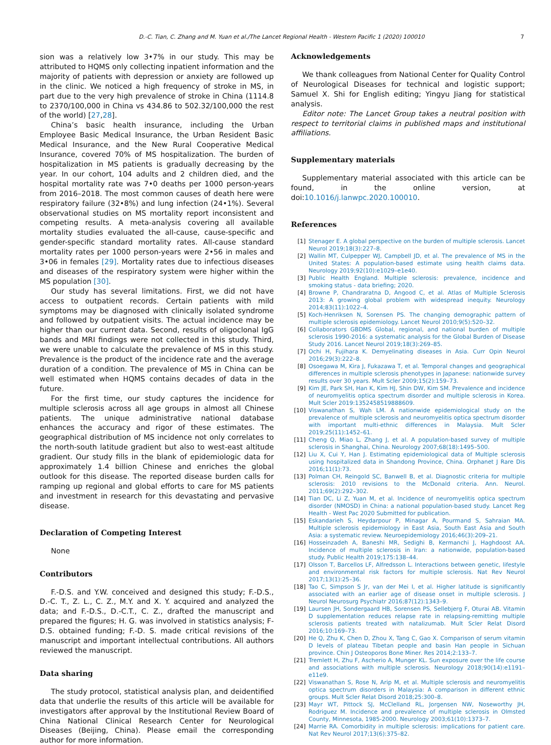D.-C. Tian, C. Zhang and M. Yuan et al./The Lancet Regional Health - Western Pacific 1 (2020) 100010 7
sion was a relatively low 3•7% in our study. This may be attributed to HQMS only collecting inpatient information and the majority of patients with depression or anxiety are followed up in the clinic. We noticed a high frequency of stroke in MS, in part due to the very high prevalence of stroke in China (1114.8 to 2370/100,000 in China vs 434.86 to 502.32/100,000 the rest of the world) [27,28].
China’s basic health insurance, including the Urban Employee Basic Medical Insurance, the Urban Resident Basic Medical Insurance, and the New Rural Cooperative Medical Insurance, covered 70% of MS hospitalization. The burden of hospitalization in MS patients is gradually decreasing by the year. In our cohort, 104 adults and 2 children died, and the hospital mortality rate was 7•0 deaths per 1000 person-years from 2016–2018. The most common causes of death here were respiratory failure (32•8%) and lung infection (24•1%). Several observational studies on MS mortality report inconsistent and competing results. A meta-analysis covering all available mortality studies evaluated the all-cause, cause-specific and gender-specific standard mortality rates. All-cause standard mortality rates per 1000 person-years were 2•56 in males and 3•06 in females [29]. Mortality rates due to infectious diseases and diseases of the respiratory system were higher within the MS population [30].
Our study has several limitations. First, we did not have access to outpatient records. Certain patients with mild symptoms may be diagnosed with clinically isolated syndrome and followed by outpatient visits. The actual incidence may be higher than our current data. Second, results of oligoclonal IgG bands and MRI findings were not collected in this study. Third, we were unable to calculate the prevalence of MS in this study. Prevalence is the product of the incidence rate and the average duration of a condition. The prevalence of MS in China can be well estimated when HQMS contains decades of data in the future.
For the first time, our study captures the incidence for multiple sclerosis across all age groups in almost all Chinese patients. The unique administrative national database enhances the accuracy and rigor of these estimates. The geographical distribution of MS incidence not only correlates to the north-south latitude gradient but also to west-east altitude gradient. Our study fills in the blank of epidemiologic data for approximately 1.4 billion Chinese and enriches the global outlook for this disease. The reported disease burden calls for ramping up regional and global efforts to care for MS patients and investment in research for this devastating and pervasive disease.
Declaration of Competing Interest
None
Contributors
F.-D.S. and Y.W. conceived and designed this study; F.-D.S., D.-C. T., Z. L., C. Z., M.Y. and X. Y. acquired and analyzed the data; and F.-D.S., D.-C.T., C. Z., drafted the manuscript and prepared the figures; H. G. was involved in statistics analysis; F-D.S. obtained funding; F.-D. S. made critical revisions of the manuscript and important intellectual contributions. All authors reviewed the manuscript.
Data sharing
The study protocol, statistical analysis plan, and deidentified data that underlie the results of this article will be available for investigators after approval by the Institutional Review Board of China National Clinical Research Center for Neurological Diseases (Beijing, China). Please email the corresponding author for more information.
Acknowledgements
We thank colleagues from National Center for Quality Control of Neurological Diseases for technical and logistic support; Samuel X. Shi for English editing; Yingyu Jiang for statistical analysis.
Editor note: The Lancet Group takes a neutral position with respect to territorial claims in published maps and institutional affiliations.
Supplementary materials
Supplementary material associated with this article can be found, in the online version, at doi:10.1016/j.lanwpc.2020.100010.
References
[1] Stenager E. A global perspective on the burden of multiple sclerosis. Lancet Neurol 2019;18(3):227–8.
[2] Wallin MT, Culpepper WJ, Campbell JD, et al. The prevalence of MS in the United States: A population-based estimate using health claims data. Neurology 2019;92(10):e1029–e1e40.
[3] Public Health England. Multiple sclerosis: prevalence, incidence and smoking status - data briefing; 2020.
[4] Browne P, Chandraratna D, Angood C, et al. Atlas of Multiple Sclerosis 2013: A growing global problem with widespread inequity. Neurology 2014;83(11):1022–4.
[5] Koch-Henriksen N, Sorensen PS. The changing demographic pattern of multiple sclerosis epidemiology. Lancet Neurol 2010;9(5):520–32.
[6] Collaborators GBDMS Global, regional, and national burden of multiple sclerosis 1990-2016: a systematic analysis for the Global Burden of Disease Study 2016. Lancet Neurol 2019;18(3):269–85.
[7] Ochi H, Fujihara K. Demyelinating diseases in Asia. Curr Opin Neurol 2016;29(3):222–8.
[8] Osoegawa M, Kira J, Fukazawa T, et al. Temporal changes and geographical differences in multiple sclerosis phenotypes in Japanese: nationwide survey results over 30 years. Mult Scler 2009;15(2):159–73.
[9] Kim JE, Park SH, Han K, Kim HJ, Shin DW, Kim SM. Prevalence and incidence of neuromyelitis optica spectrum disorder and multiple sclerosis in Korea. Mult Scler 2019:1352458519888609.
[10] Viswanathan S, Wah LM. A nationwide epidemiological study on the prevalence of multiple sclerosis and neuromyelitis optica spectrum disorder with important multi-ethnic differences in Malaysia. Mult Scler 2019;25(11):1452–61.
[11] Cheng Q, Miao L, Zhang J, et al. A population-based survey of multiple sclerosis in Shanghai, China. Neurology 2007;68(18):1495–500.
[12] Liu X, Cui Y, Han J. Estimating epidemiological data of Multiple sclerosis using hospitalized data in Shandong Province, China. Orphanet J Rare Dis 2016;11(1):73.
[13] Polman CH, Reingold SC, Banwell B, et al. Diagnostic criteria for multiple sclerosis: 2010 revisions to the McDonald criteria. Ann. Neurol. 2011;69(2):292–302.
[14] Tian DC, Li Z, Yuan M, et al. Incidence of neuromyelitis optica spectrum disorder (NMOSD) in China: a national population-based study. Lancet Reg Health - West Pac 2020 Submitted for publication.
[15] Eskandarieh S, Heydarpour P, Minagar A, Pourmand S, Sahraian MA. Multiple sclerosis epidemiology in East Asia, South East Asia and South Asia: a systematic review. Neuroepidemiology 2016;46(3):209–21.
[16] Hosseinzadeh A, Baneshi MR, Sedighi B, Kermanchi J, Haghdoost AA. Incidence of multiple sclerosis in Iran: a nationwide, population-based study. Public Health 2019;175:138–44.
[17] Olsson T, Barcellos LF, Alfredsson L. Interactions between genetic, lifestyle and environmental risk factors for multiple sclerosis. Nat Rev Neurol 2017;13(1):25–36.
[18] Tao C, Simpson S Jr, van der Mei I, et al. Higher latitude is significantly associated with an earlier age of disease onset in multiple sclerosis. J Neurol Neurosurg Psychiatr 2016;87(12):1343–9.
[19] Laursen JH, Sondergaard HB, Sorensen PS, Sellebjerg F, Oturai AB. Vitamin D supplementation reduces relapse rate in relapsing-remitting multiple sclerosis patients treated with natalizumab. Mult Scler Relat Disord 2016;10:169–73.
[20] He Q, Zhu K, Chen D, Zhou X, Tang C, Gao X. Comparison of serum vitamin D levels of plateau Tibetan people and basin Han people in Sichuan province. Chin J Osteoporos Bone Miner. Res 2014;2:133–7.
[21] Tremlett H, Zhu F, Ascherio A, Munger KL. Sun exposure over the life course and associations with multiple sclerosis. Neurology 2018;90(14):e1191–e11e9.
[22] Viswanathan S, Rose N, Arip M, et al. Multiple sclerosis and neuromyelitis optica spectrum disorders in Malaysia: A comparison in different ethnic groups. Mult Scler Relat Disord 2018;25:300–8.
[23] Mayr WT, Pittock SJ, McClelland RL, Jorgensen NW, Noseworthy JH, Rodriguez M. Incidence and prevalence of multiple sclerosis in Olmsted County, Minnesota, 1985-2000. Neurology 2003;61(10):1373–7.
[24] Marrie RA. Comorbidity in multiple sclerosis: implications for patient care. Nat Rev Neurol 2017;13(6):375–82.